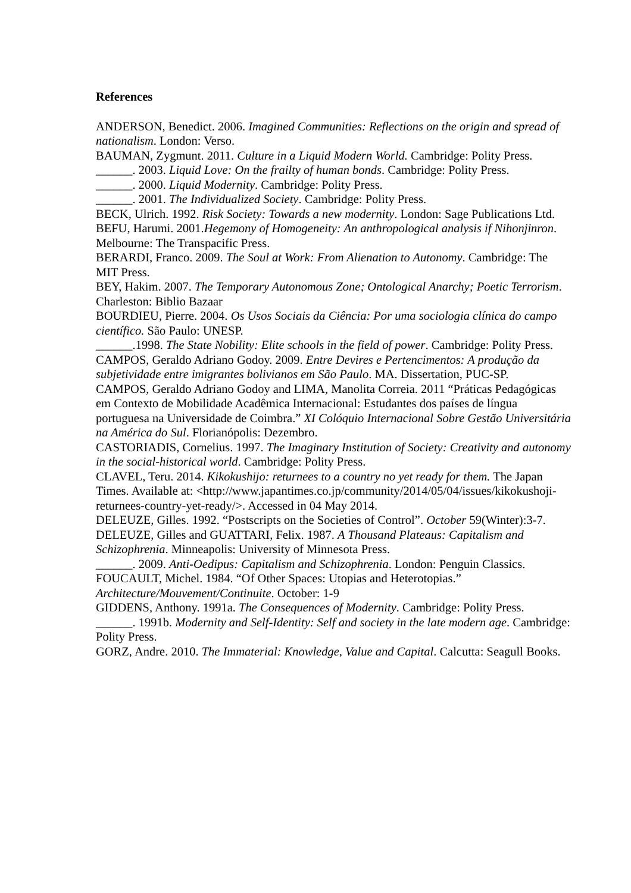References
ANDERSON, Benedict. 2006. Imagined Communities: Reflections on the origin and spread of nationalism. London: Verso.
BAUMAN, Zygmunt. 2011. Culture in a Liquid Modern World. Cambridge: Polity Press.
______. 2003. Liquid Love: On the frailty of human bonds. Cambridge: Polity Press.
______. 2000. Liquid Modernity. Cambridge: Polity Press.
______. 2001. The Individualized Society. Cambridge: Polity Press.
BECK, Ulrich. 1992. Risk Society: Towards a new modernity. London: Sage Publications Ltd.
BEFU, Harumi. 2001.Hegemony of Homogeneity: An anthropological analysis if Nihonjinron. Melbourne: The Transpacific Press.
BERARDI, Franco. 2009. The Soul at Work: From Alienation to Autonomy. Cambridge: The MIT Press.
BEY, Hakim. 2007. The Temporary Autonomous Zone; Ontological Anarchy; Poetic Terrorism. Charleston: Biblio Bazaar
BOURDIEU, Pierre. 2004. Os Usos Sociais da Ciência: Por uma sociologia clínica do campo científico. São Paulo: UNESP.
______.1998. The State Nobility: Elite schools in the field of power. Cambridge: Polity Press.
CAMPOS, Geraldo Adriano Godoy. 2009. Entre Devires e Pertencimentos: A produção da subjetividade entre imigrantes bolivianos em São Paulo. MA. Dissertation, PUC-SP.
CAMPOS, Geraldo Adriano Godoy and LIMA, Manolita Correia. 2011 “Práticas Pedagógicas em Contexto de Mobilidade Acadêmica Internacional: Estudantes dos países de língua portuguesa na Universidade de Coimbra.” XI Colóquio Internacional Sobre Gestão Universitária na América do Sul. Florianópolis: Dezembro.
CASTORIADIS, Cornelius. 1997. The Imaginary Institution of Society: Creativity and autonomy in the social-historical world. Cambridge: Polity Press.
CLAVEL, Teru. 2014. Kikokushijo: returnees to a country no yet ready for them. The Japan Times. Available at: <http://www.japantimes.co.jp/community/2014/05/04/issues/kikokushoji-returnees-country-yet-ready/>. Accessed in 04 May 2014.
DELEUZE, Gilles. 1992. “Postscripts on the Societies of Control”. October 59(Winter):3-7.
DELEUZE, Gilles and GUATTARI, Felix. 1987. A Thousand Plateaus: Capitalism and Schizophrenia. Minneapolis: University of Minnesota Press.
______. 2009. Anti-Oedipus: Capitalism and Schizophrenia. London: Penguin Classics.
FOUCAULT, Michel. 1984. “Of Other Spaces: Utopias and Heterotopias.” Architecture/Mouvement/Continuite. October: 1-9
GIDDENS, Anthony. 1991a. The Consequences of Modernity. Cambridge: Polity Press.
______. 1991b. Modernity and Self-Identity: Self and society in the late modern age. Cambridge: Polity Press.
GORZ, Andre. 2010. The Immaterial: Knowledge, Value and Capital. Calcutta: Seagull Books.